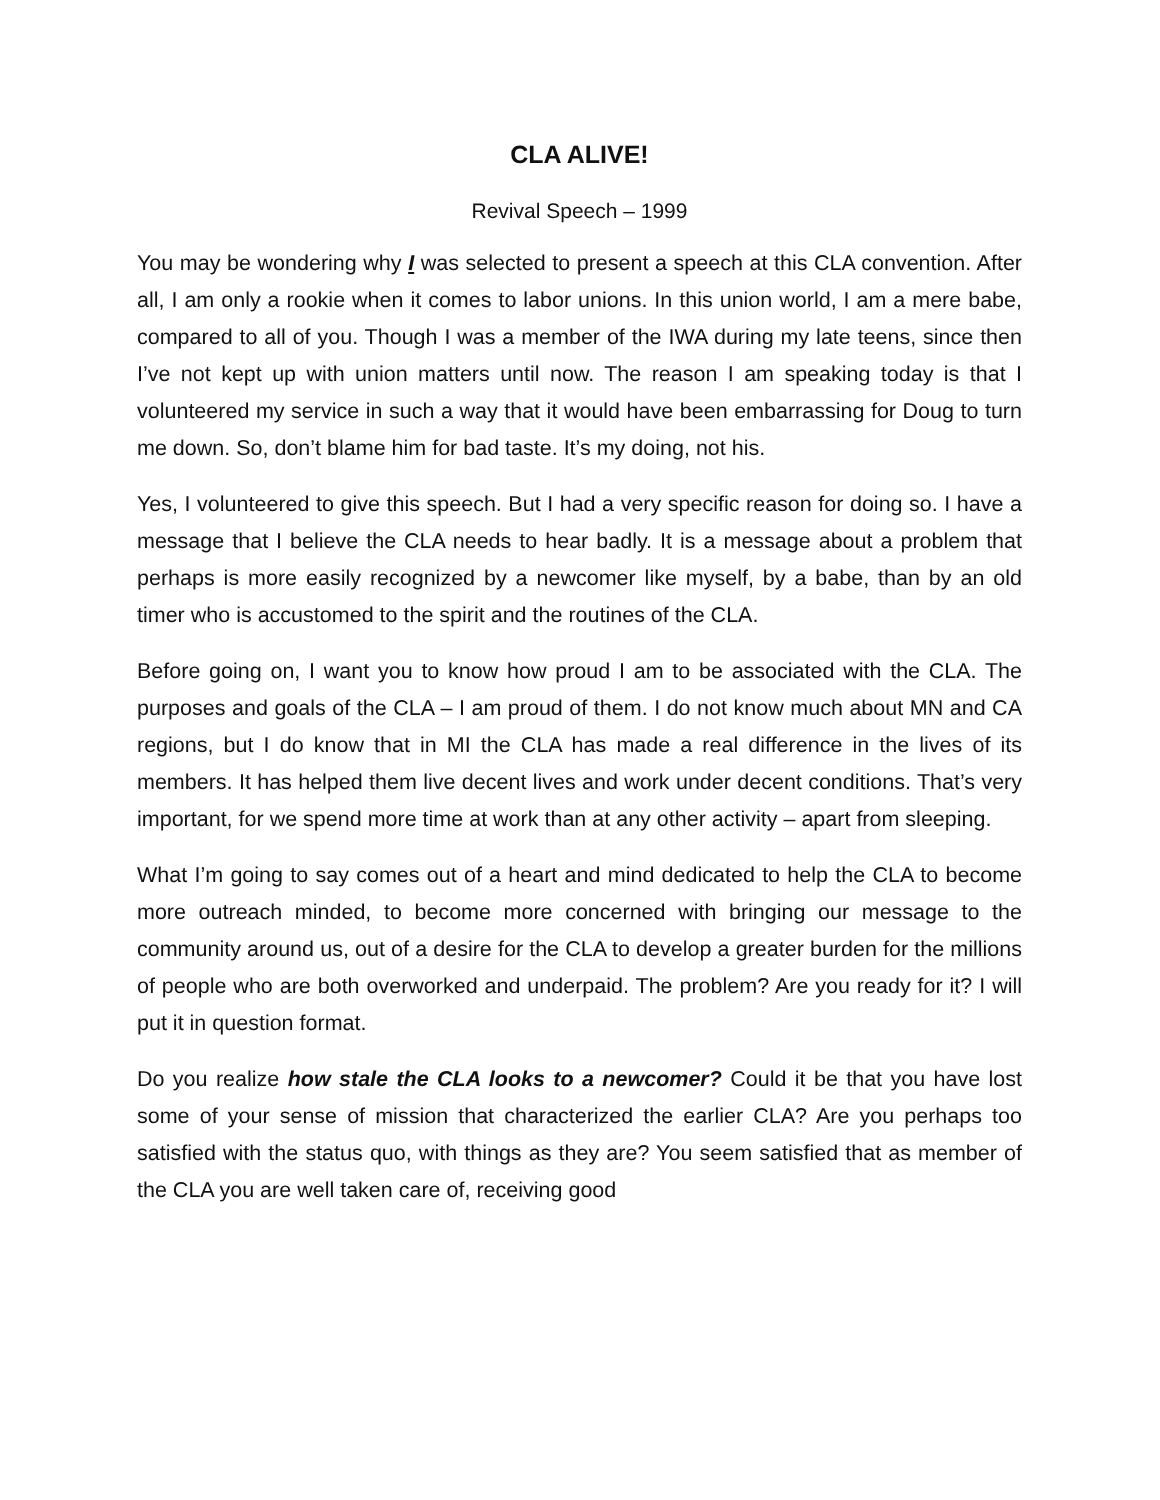CLA ALIVE!
Revival Speech – 1999
You may be wondering why I was selected to present a speech at this CLA convention. After all, I am only a rookie when it comes to labor unions. In this union world, I am a mere babe, compared to all of you. Though I was a member of the IWA during my late teens, since then I’ve not kept up with union matters until now. The reason I am speaking today is that I volunteered my service in such a way that it would have been embarrassing for Doug to turn me down. So, don’t blame him for bad taste. It’s my doing, not his.
Yes, I volunteered to give this speech. But I had a very specific reason for doing so. I have a message that I believe the CLA needs to hear badly. It is a message about a problem that perhaps is more easily recognized by a newcomer like myself, by a babe, than by an old timer who is accustomed to the spirit and the routines of the CLA.
Before going on, I want you to know how proud I am to be associated with the CLA. The purposes and goals of the CLA – I am proud of them. I do not know much about MN and CA regions, but I do know that in MI the CLA has made a real difference in the lives of its members. It has helped them live decent lives and work under decent conditions. That’s very important, for we spend more time at work than at any other activity – apart from sleeping.
What I’m going to say comes out of a heart and mind dedicated to help the CLA to become more outreach minded, to become more concerned with bringing our message to the community around us, out of a desire for the CLA to develop a greater burden for the millions of people who are both overworked and underpaid. The problem? Are you ready for it? I will put it in question format.
Do you realize how stale the CLA looks to a newcomer? Could it be that you have lost some of your sense of mission that characterized the earlier CLA? Are you perhaps too satisfied with the status quo, with things as they are? You seem satisfied that as member of the CLA you are well taken care of, receiving good